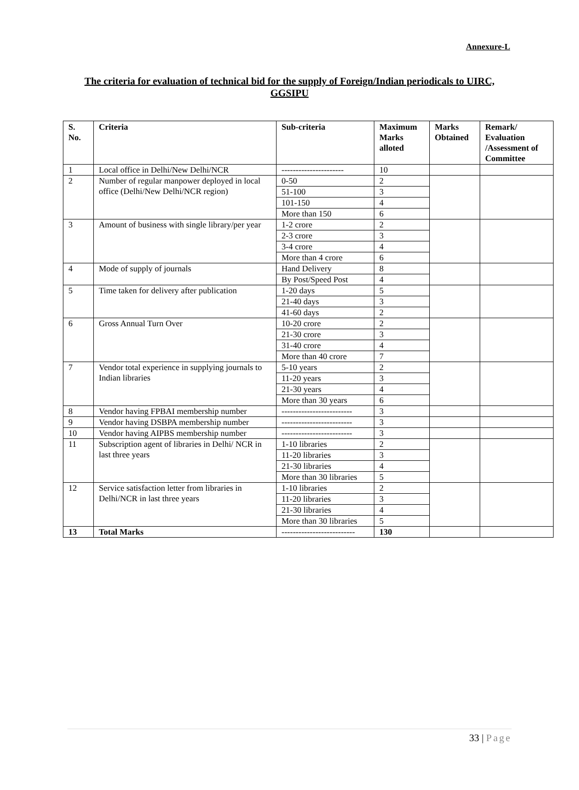Annexure-L
The criteria for evaluation of technical bid for the supply of Foreign/Indian periodicals to UIRC, GGSIPU
| S. No. | Criteria | Sub-criteria | Maximum Marks alloted | Marks Obtained | Remark/ Evaluation /Assessment of Committee |
| --- | --- | --- | --- | --- | --- |
| 1 | Local office in Delhi/New Delhi/NCR | ---------------------- | 10 | | |
| 2 | Number of regular manpower deployed in local office (Delhi/New Delhi/NCR region) | 0-50 | 2 | | |
| | | 51-100 | 3 | | |
| | | 101-150 | 4 | | |
| | | More than 150 | 6 | | |
| 3 | Amount of business with single library/per year | 1-2 crore | 2 | | |
| | | 2-3 crore | 3 | | |
| | | 3-4 crore | 4 | | |
| | | More than 4 crore | 6 | | |
| 4 | Mode of supply of journals | Hand Delivery | 8 | | |
| | | By Post/Speed Post | 4 | | |
| 5 | Time taken for delivery after publication | 1-20 days | 5 | | |
| | | 21-40 days | 3 | | |
| | | 41-60 days | 2 | | |
| 6 | Gross Annual Turn Over | 10-20 crore | 2 | | |
| | | 21-30 crore | 3 | | |
| | | 31-40 crore | 4 | | |
| | | More than 40 crore | 7 | | |
| 7 | Vendor total experience in supplying journals to Indian libraries | 5-10 years | 2 | | |
| | | 11-20 years | 3 | | |
| | | 21-30 years | 4 | | |
| | | More than 30 years | 6 | | |
| 8 | Vendor having FPBAI membership number | ------------------------- | 3 | | |
| 9 | Vendor having DSBPA membership number | ------------------------- | 3 | | |
| 10 | Vendor having AIPBS membership number | ------------------------- | 3 | | |
| 11 | Subscription agent of libraries in Delhi/ NCR in last three years | 1-10 libraries | 2 | | |
| | | 11-20 libraries | 3 | | |
| | | 21-30 libraries | 4 | | |
| | | More than 30 libraries | 5 | | |
| 12 | Service satisfaction letter from libraries in Delhi/NCR in last three years | 1-10 libraries | 2 | | |
| | | 11-20 libraries | 3 | | |
| | | 21-30 libraries | 4 | | |
| | | More than 30 libraries | 5 | | |
| 13 | Total Marks | -------------------------- | 130 | | |
33 | Page